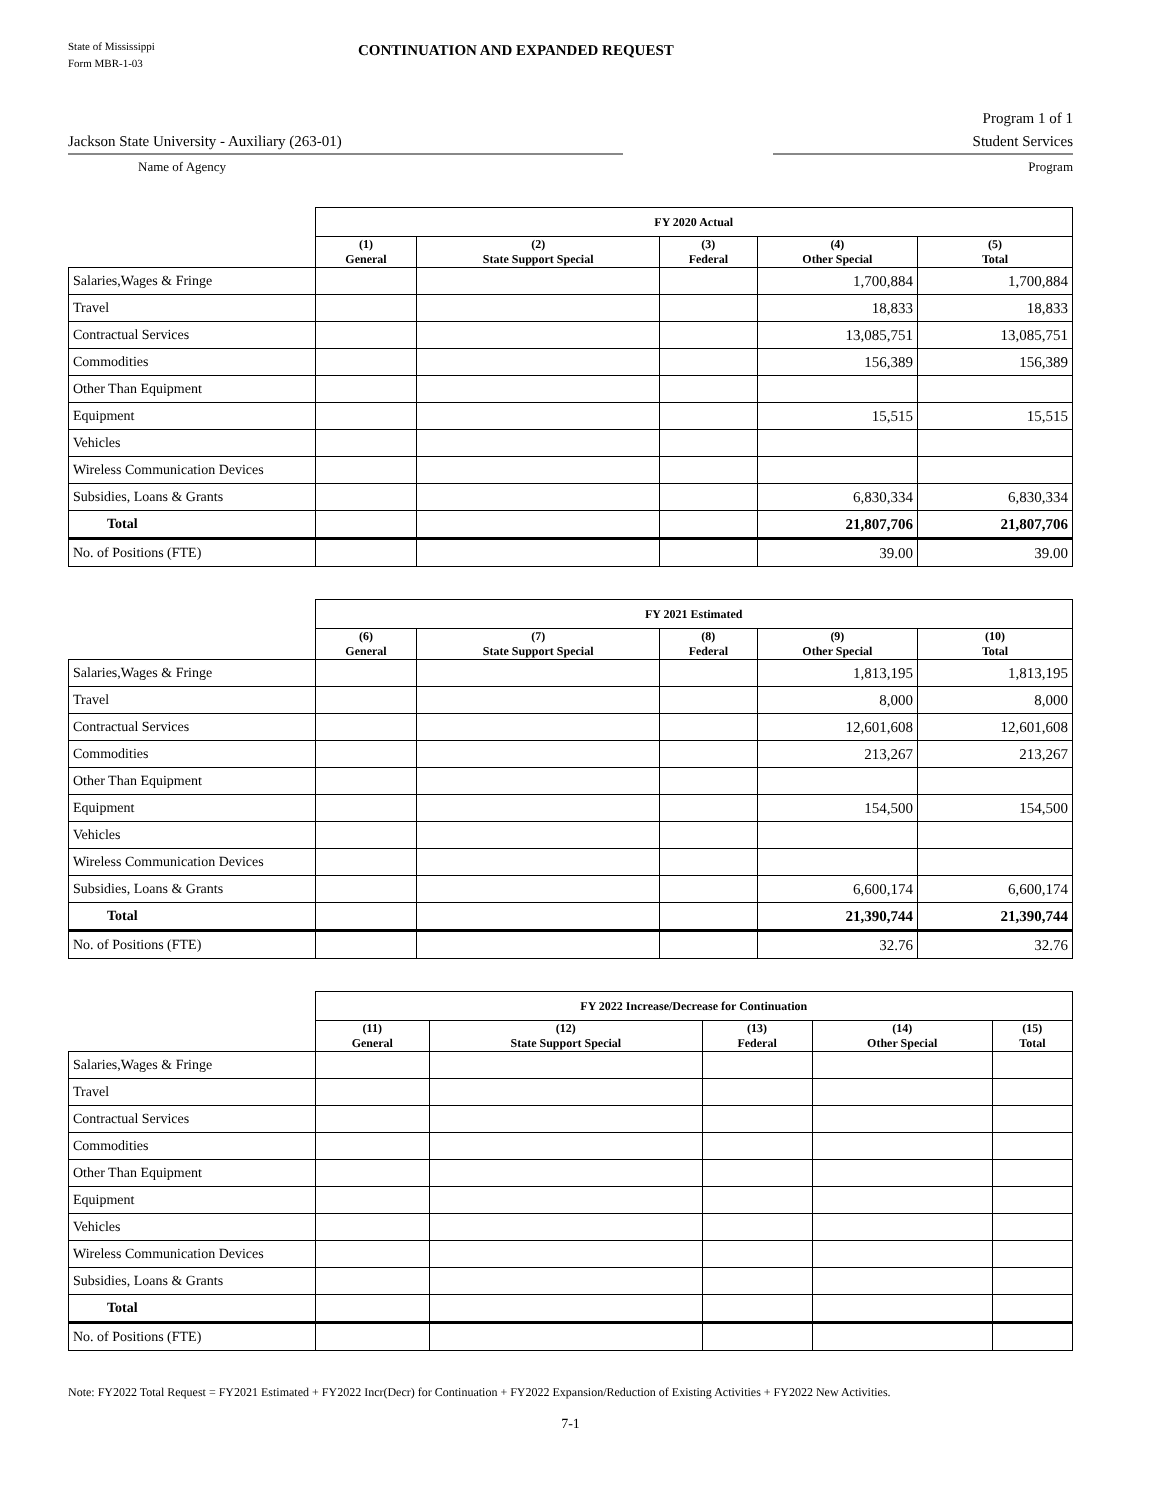State of Mississippi
Form MBR-1-03
CONTINUATION AND EXPANDED REQUEST
Program 1 of 1
Jackson State University - Auxiliary (263-01) Student Services
Name of Agency Program
| | FY 2020 Actual | | | | |
| | (1) General | (2) State Support Special | (3) Federal | (4) Other Special | (5) Total |
| Salaries,Wages & Fringe | | | | 1,700,884 | 1,700,884 |
| Travel | | | | 18,833 | 18,833 |
| Contractual Services | | | | 13,085,751 | 13,085,751 |
| Commodities | | | | 156,389 | 156,389 |
| Other Than Equipment | | | | | |
| Equipment | | | | 15,515 | 15,515 |
| Vehicles | | | | | |
| Wireless Communication Devices | | | | | |
| Subsidies, Loans & Grants | | | | 6,830,334 | 6,830,334 |
| Total | | | | 21,807,706 | 21,807,706 |
| No. of Positions (FTE) | | | | 39.00 | 39.00 |
| | FY 2021 Estimated | | | | |
| | (6) General | (7) State Support Special | (8) Federal | (9) Other Special | (10) Total |
| Salaries,Wages & Fringe | | | | 1,813,195 | 1,813,195 |
| Travel | | | | 8,000 | 8,000 |
| Contractual Services | | | | 12,601,608 | 12,601,608 |
| Commodities | | | | 213,267 | 213,267 |
| Other Than Equipment | | | | | |
| Equipment | | | | 154,500 | 154,500 |
| Vehicles | | | | | |
| Wireless Communication Devices | | | | | |
| Subsidies, Loans & Grants | | | | 6,600,174 | 6,600,174 |
| Total | | | | 21,390,744 | 21,390,744 |
| No. of Positions (FTE) | | | | 32.76 | 32.76 |
| | FY 2022 Increase/Decrease for Continuation | | | | |
| | (11) General | (12) State Support Special | (13) Federal | (14) Other Special | (15) Total |
| Salaries,Wages & Fringe | | | | | |
| Travel | | | | | |
| Contractual Services | | | | | |
| Commodities | | | | | |
| Other Than Equipment | | | | | |
| Equipment | | | | | |
| Vehicles | | | | | |
| Wireless Communication Devices | | | | | |
| Subsidies, Loans & Grants | | | | | |
| Total | | | | | |
| No. of Positions (FTE) | | | | | |
Note: FY2022 Total Request = FY2021 Estimated + FY2022 Incr(Decr) for Continuation + FY2022 Expansion/Reduction of Existing Activities + FY2022 New Activities.
7-1